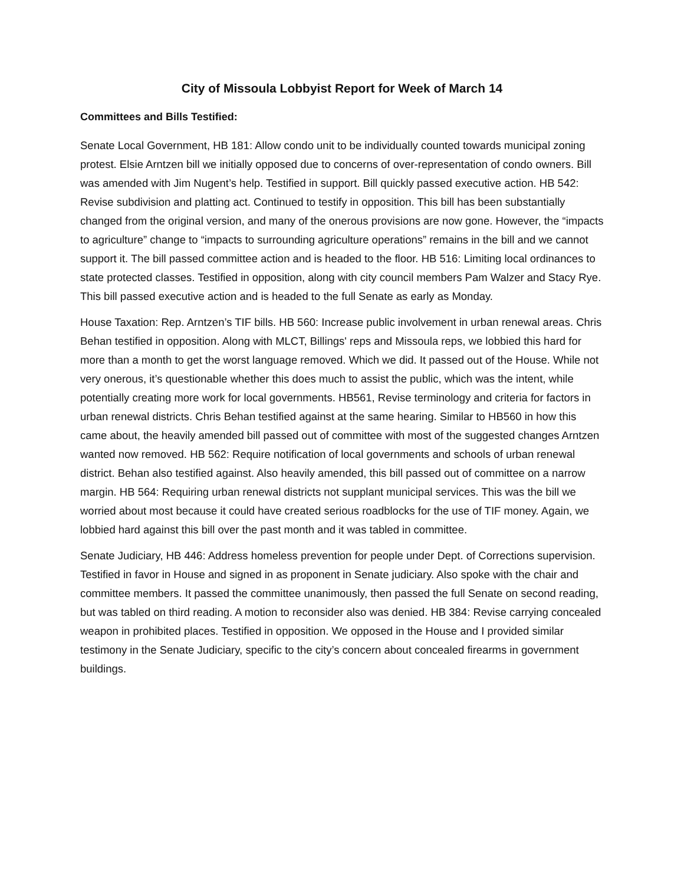City of Missoula Lobbyist Report for Week of March 14
Committees and Bills Testified:
Senate Local Government, HB 181: Allow condo unit to be individually counted towards municipal zoning protest. Elsie Arntzen bill we initially opposed due to concerns of over-representation of condo owners. Bill was amended with Jim Nugent’s help. Testified in support. Bill quickly passed executive action. HB 542: Revise subdivision and platting act. Continued to testify in opposition. This bill has been substantially changed from the original version, and many of the onerous provisions are now gone. However, the “impacts to agriculture” change to “impacts to surrounding agriculture operations” remains in the bill and we cannot support it. The bill passed committee action and is headed to the floor. HB 516: Limiting local ordinances to state protected classes. Testified in opposition, along with city council members Pam Walzer and Stacy Rye. This bill passed executive action and is headed to the full Senate as early as Monday.
House Taxation: Rep. Arntzen’s TIF bills. HB 560: Increase public involvement in urban renewal areas. Chris Behan testified in opposition. Along with MLCT, Billings' reps and Missoula reps, we lobbied this hard for more than a month to get the worst language removed. Which we did. It passed out of the House. While not very onerous, it’s questionable whether this does much to assist the public, which was the intent, while potentially creating more work for local governments. HB561, Revise terminology and criteria for factors in urban renewal districts. Chris Behan testified against at the same hearing. Similar to HB560 in how this came about, the heavily amended bill passed out of committee with most of the suggested changes Arntzen wanted now removed. HB 562: Require notification of local governments and schools of urban renewal district. Behan also testified against. Also heavily amended, this bill passed out of committee on a narrow margin. HB 564: Requiring urban renewal districts not supplant municipal services. This was the bill we worried about most because it could have created serious roadblocks for the use of TIF money. Again, we lobbied hard against this bill over the past month and it was tabled in committee.
Senate Judiciary, HB 446: Address homeless prevention for people under Dept. of Corrections supervision. Testified in favor in House and signed in as proponent in Senate judiciary. Also spoke with the chair and committee members. It passed the committee unanimously, then passed the full Senate on second reading, but was tabled on third reading. A motion to reconsider also was denied. HB 384: Revise carrying concealed weapon in prohibited places. Testified in opposition. We opposed in the House and I provided similar testimony in the Senate Judiciary, specific to the city’s concern about concealed firearms in government buildings.